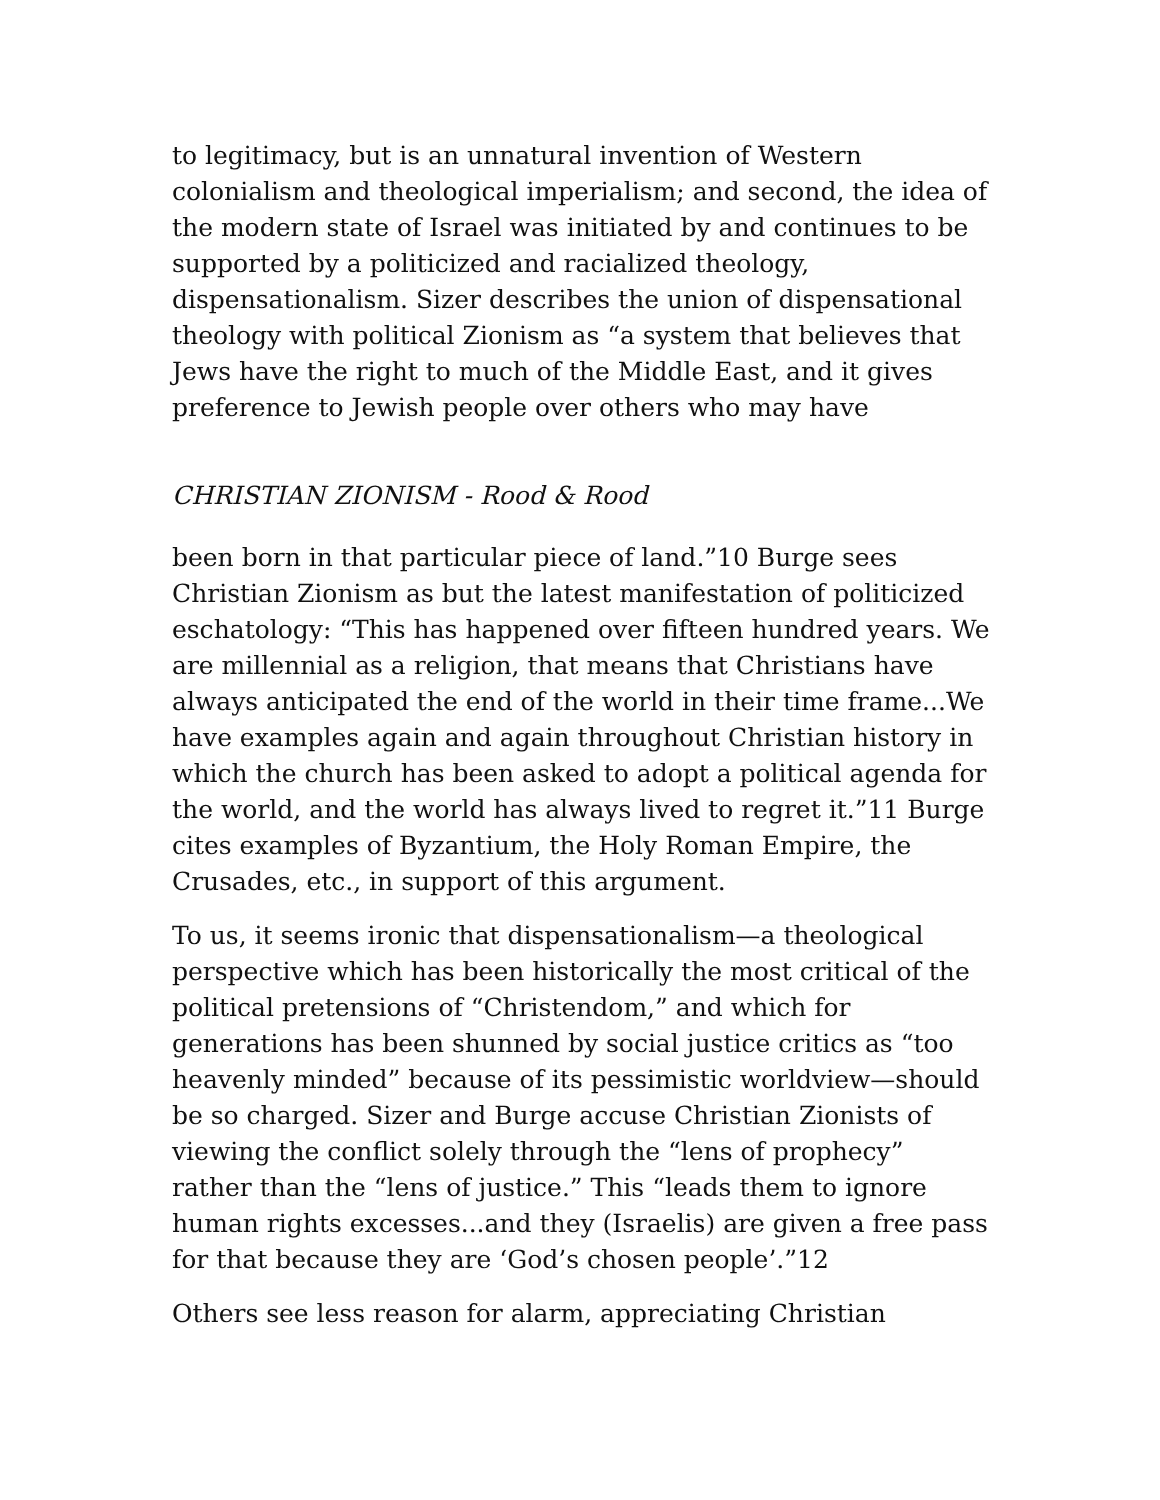to legitimacy, but is an unnatural invention of Western colonialism and theological imperialism; and second, the idea of the modern state of Israel was initiated by and continues to be supported by a politicized and racialized theology, dispensationalism. Sizer describes the union of dispensational theology with political Zionism as “a system that believes that Jews have the right to much of the Middle East, and it gives preference to Jewish people over others who may have
CHRISTIAN ZIONISM - Rood & Rood
been born in that particular piece of land.”10 Burge sees Christian Zionism as but the latest manifestation of politicized eschatology: “This has happened over fifteen hundred years. We are millennial as a religion, that means that Christians have always anticipated the end of the world in their time frame...We have examples again and again throughout Christian history in which the church has been asked to adopt a political agenda for the world, and the world has always lived to regret it.”11 Burge cites examples of Byzantium, the Holy Roman Empire, the Crusades, etc., in support of this argument.
To us, it seems ironic that dispensationalism—a theological perspective which has been historically the most critical of the political pretensions of “Christendom,” and which for generations has been shunned by social justice critics as “too heavenly minded” because of its pessimistic worldview—should be so charged. Sizer and Burge accuse Christian Zionists of viewing the conflict solely through the “lens of prophecy” rather than the “lens of justice.” This “leads them to ignore human rights excesses...and they (Israelis) are given a free pass for that because they are ‘God’s chosen people’.”12
Others see less reason for alarm, appreciating Christian